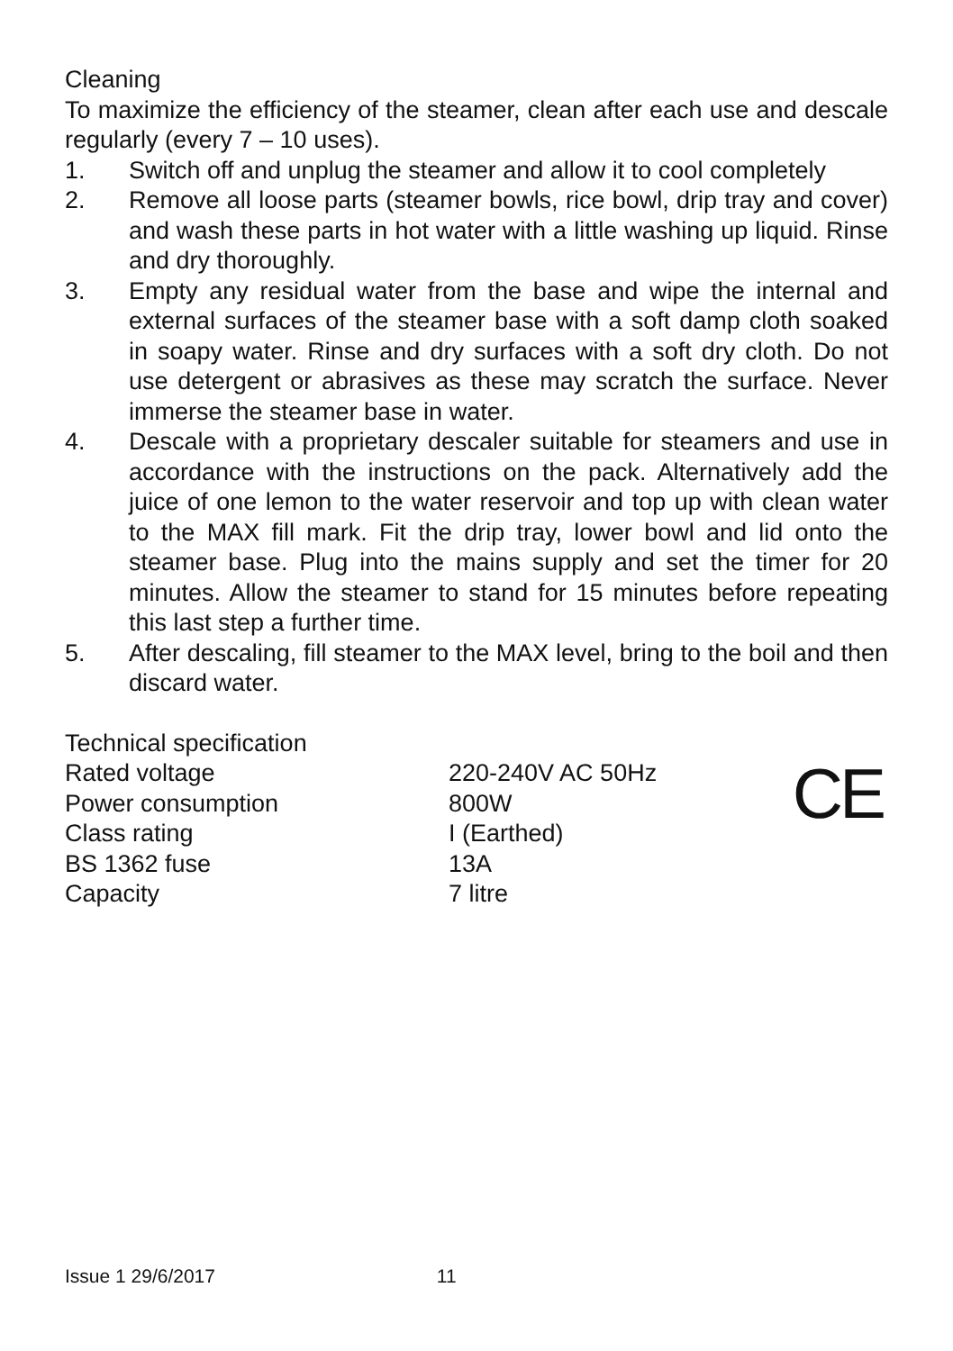Cleaning
To maximize the efficiency of the steamer, clean after each use and descale regularly (every 7 – 10 uses).
1. Switch off and unplug the steamer and allow it to cool completely
2. Remove all loose parts (steamer bowls, rice bowl, drip tray and cover) and wash these parts in hot water with a little washing up liquid. Rinse and dry thoroughly.
3. Empty any residual water from the base and wipe the internal and external surfaces of the steamer base with a soft damp cloth soaked in soapy water. Rinse and dry surfaces with a soft dry cloth. Do not use detergent or abrasives as these may scratch the surface. Never immerse the steamer base in water.
4. Descale with a proprietary descaler suitable for steamers and use in accordance with the instructions on the pack. Alternatively add the juice of one lemon to the water reservoir and top up with clean water to the MAX fill mark. Fit the drip tray, lower bowl and lid onto the steamer base. Plug into the mains supply and set the timer for 20 minutes. Allow the steamer to stand for 15 minutes before repeating this last step a further time.
5. After descaling, fill steamer to the MAX level, bring to the boil and then discard water.
Technical specification
| Rated voltage | 220-240V AC 50Hz |
| Power consumption | 800W |
| Class rating | I (Earthed) |
| BS 1362 fuse | 13A |
| Capacity | 7 litre |
CE
Issue 1 29/6/2017 11